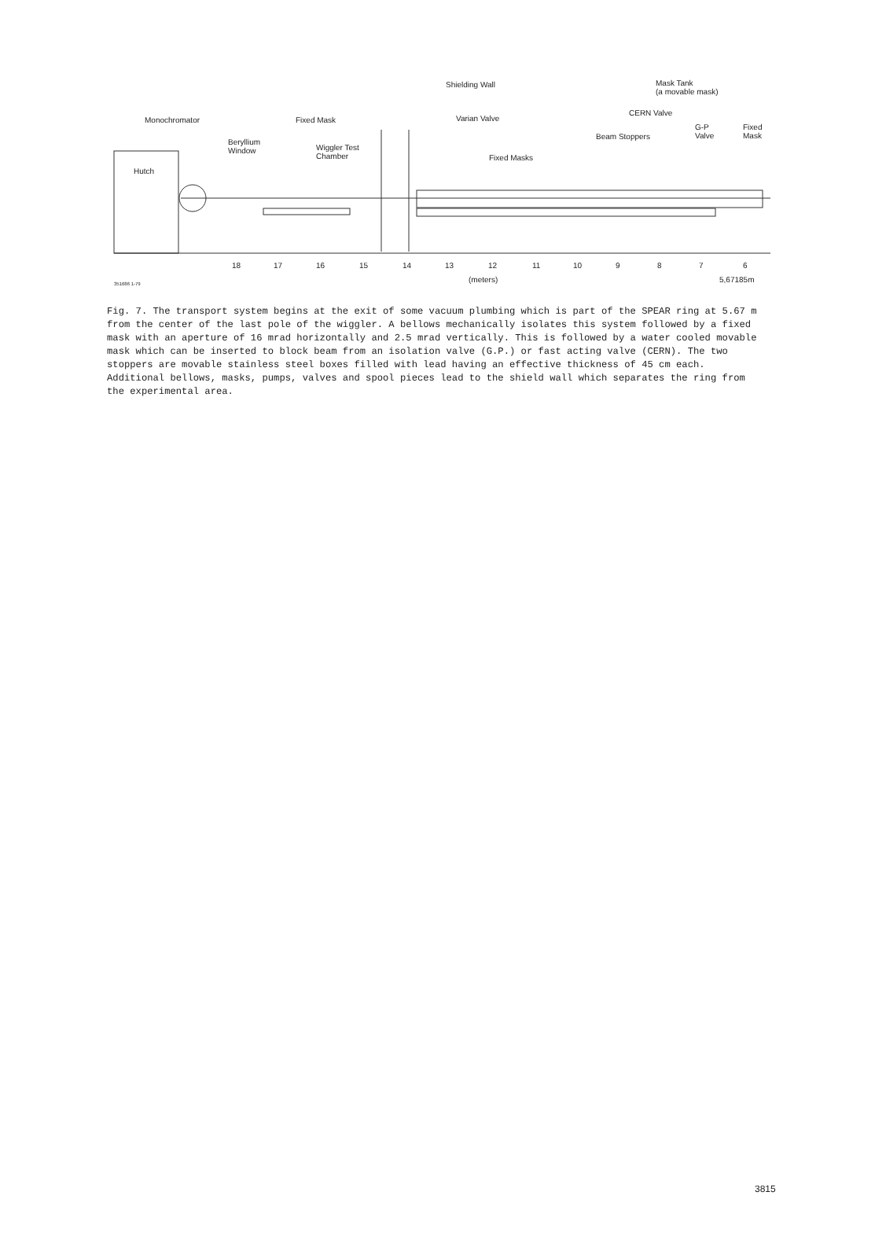Monochromator Fixed Mask
Beryllium
Window Wiggler Test
Chamber
Hutch
Shielding Wall
Varian Valve
Fixed Masks
Mask Tank
(a movable mask)
CERN Valve
Beam Stoppers
G-P
Valve
Fixed
Mask
18 17 16 15 14 13 12 11 10 9 8 7 6
(meters) 5,67185m 351686 1-79
Fig. 7. The transport system begins at the exit of some vacuum plumbing which is part of the SPEAR ring at 5.67 m from the center of the last pole of the wiggler. A bellows mechanically isolates this system followed by a fixed mask with an aperture of 16 mrad horizontally and 2.5 mrad vertically. This is followed by a water cooled movable mask which can be inserted to block beam from an isolation valve (G.P.) or fast acting valve (CERN). The two stoppers are movable stainless steel boxes filled with lead having an effective thickness of 45 cm each. Additional bellows, masks, pumps, valves and spool pieces lead to the shield wall which separates the ring from the experimental area.
3815